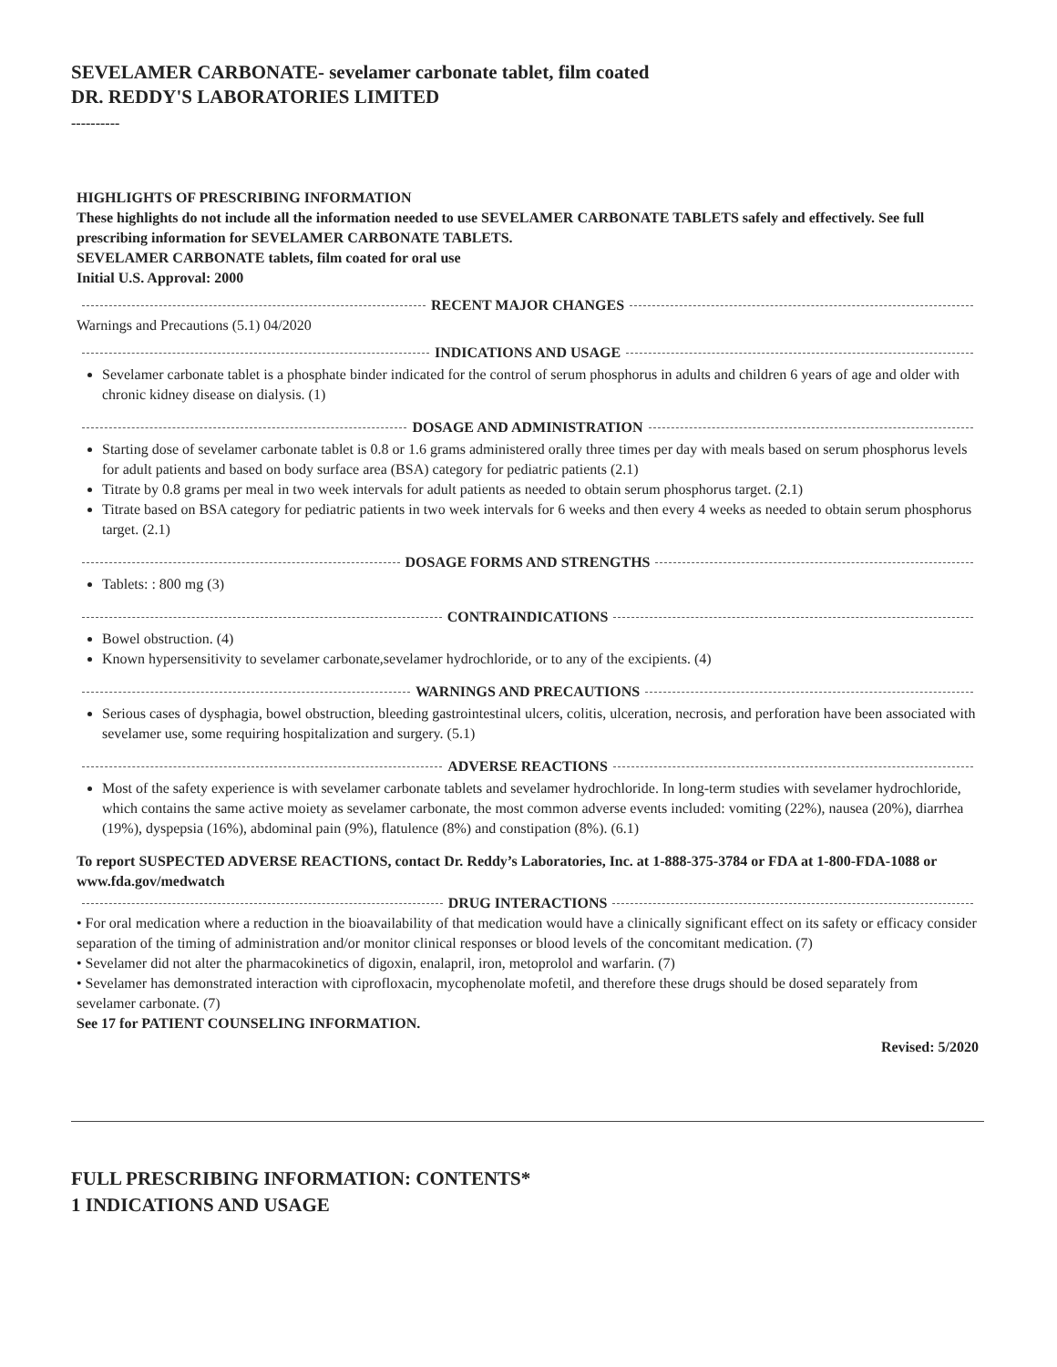SEVELAMER CARBONATE- sevelamer carbonate tablet, film coated
DR. REDDY'S LABORATORIES LIMITED
----------
HIGHLIGHTS OF PRESCRIBING INFORMATION
These highlights do not include all the information needed to use SEVELAMER CARBONATE TABLETS safely and effectively. See full prescribing information for SEVELAMER CARBONATE TABLETS.
SEVELAMER CARBONATE tablets, film coated for oral use
Initial U.S. Approval: 2000
RECENT MAJOR CHANGES
Warnings and Precautions (5.1) 04/2020
INDICATIONS AND USAGE
Sevelamer carbonate tablet is a phosphate binder indicated for the control of serum phosphorus in adults and children 6 years of age and older with chronic kidney disease on dialysis. (1)
DOSAGE AND ADMINISTRATION
Starting dose of sevelamer carbonate tablet is 0.8 or 1.6 grams administered orally three times per day with meals based on serum phosphorus levels for adult patients and based on body surface area (BSA) category for pediatric patients (2.1)
Titrate by 0.8 grams per meal in two week intervals for adult patients as needed to obtain serum phosphorus target. (2.1)
Titrate based on BSA category for pediatric patients in two week intervals for 6 weeks and then every 4 weeks as needed to obtain serum phosphorus target. (2.1)
DOSAGE FORMS AND STRENGTHS
Tablets: : 800 mg (3)
CONTRAINDICATIONS
Bowel obstruction. (4)
Known hypersensitivity to sevelamer carbonate,sevelamer hydrochloride, or to any of the excipients. (4)
WARNINGS AND PRECAUTIONS
Serious cases of dysphagia, bowel obstruction, bleeding gastrointestinal ulcers, colitis, ulceration, necrosis, and perforation have been associated with sevelamer use, some requiring hospitalization and surgery. (5.1)
ADVERSE REACTIONS
Most of the safety experience is with sevelamer carbonate tablets and sevelamer hydrochloride. In long-term studies with sevelamer hydrochloride, which contains the same active moiety as sevelamer carbonate, the most common adverse events included: vomiting (22%), nausea (20%), diarrhea (19%), dyspepsia (16%), abdominal pain (9%), flatulence (8%) and constipation (8%). (6.1)
To report SUSPECTED ADVERSE REACTIONS, contact Dr. Reddy’s Laboratories, Inc. at 1-888-375-3784 or FDA at 1-800-FDA-1088 or www.fda.gov/medwatch
DRUG INTERACTIONS
• For oral medication where a reduction in the bioavailability of that medication would have a clinically significant effect on its safety or efficacy consider separation of the timing of administration and/or monitor clinical responses or blood levels of the concomitant medication. (7)
• Sevelamer did not alter the pharmacokinetics of digoxin, enalapril, iron, metoprolol and warfarin. (7)
• Sevelamer has demonstrated interaction with ciprofloxacin, mycophenolate mofetil, and therefore these drugs should be dosed separately from sevelamer carbonate. (7)
See 17 for PATIENT COUNSELING INFORMATION.
Revised: 5/2020
FULL PRESCRIBING INFORMATION: CONTENTS*
1 INDICATIONS AND USAGE